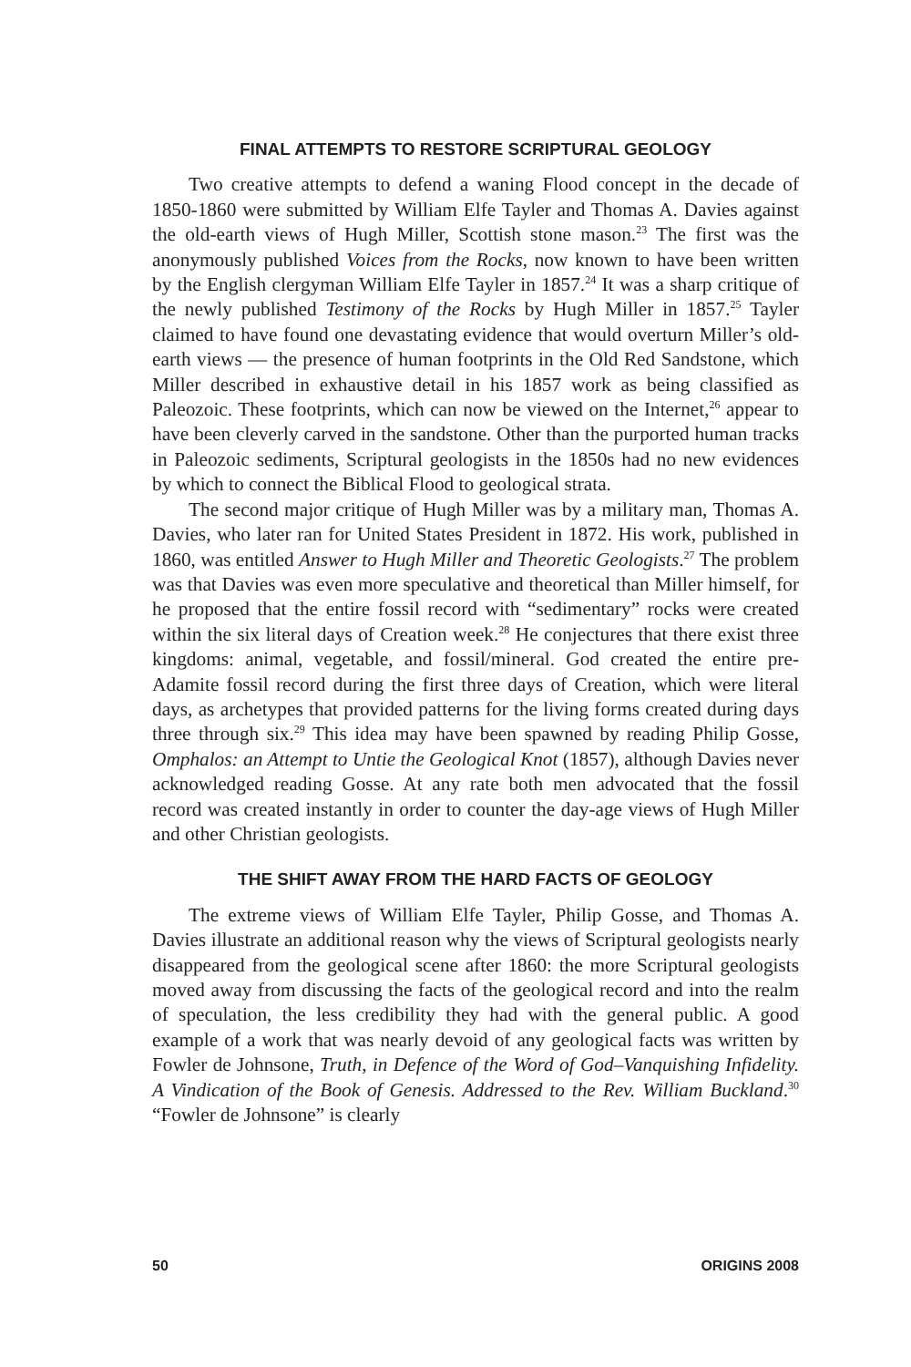FINAL ATTEMPTS TO RESTORE SCRIPTURAL GEOLOGY
Two creative attempts to defend a waning Flood concept in the decade of 1850-1860 were submitted by William Elfe Tayler and Thomas A. Davies against the old-earth views of Hugh Miller, Scottish stone mason.<sup>23</sup> The first was the anonymously published Voices from the Rocks, now known to have been written by the English clergyman William Elfe Tayler in 1857.<sup>24</sup> It was a sharp critique of the newly published Testimony of the Rocks by Hugh Miller in 1857.<sup>25</sup> Tayler claimed to have found one devastating evidence that would overturn Miller’s old-earth views — the presence of human footprints in the Old Red Sandstone, which Miller described in exhaustive detail in his 1857 work as being classified as Paleozoic. These footprints, which can now be viewed on the Internet,<sup>26</sup> appear to have been cleverly carved in the sandstone. Other than the purported human tracks in Paleozoic sediments, Scriptural geologists in the 1850s had no new evidences by which to connect the Biblical Flood to geological strata.
The second major critique of Hugh Miller was by a military man, Thomas A. Davies, who later ran for United States President in 1872. His work, published in 1860, was entitled Answer to Hugh Miller and Theoretic Geologists.<sup>27</sup> The problem was that Davies was even more speculative and theoretical than Miller himself, for he proposed that the entire fossil record with “sedimentary” rocks were created within the six literal days of Creation week.<sup>28</sup> He conjectures that there exist three kingdoms: animal, vegetable, and fossil/mineral. God created the entire pre-Adamite fossil record during the first three days of Creation, which were literal days, as archetypes that provided patterns for the living forms created during days three through six.<sup>29</sup> This idea may have been spawned by reading Philip Gosse, Omphalos: an Attempt to Untie the Geological Knot (1857), although Davies never acknowledged reading Gosse. At any rate both men advocated that the fossil record was created instantly in order to counter the day-age views of Hugh Miller and other Christian geologists.
THE SHIFT AWAY FROM THE HARD FACTS OF GEOLOGY
The extreme views of William Elfe Tayler, Philip Gosse, and Thomas A. Davies illustrate an additional reason why the views of Scriptural geologists nearly disappeared from the geological scene after 1860: the more Scriptural geologists moved away from discussing the facts of the geological record and into the realm of speculation, the less credibility they had with the general public. A good example of a work that was nearly devoid of any geological facts was written by Fowler de Johnsone, Truth, in Defence of the Word of God–Vanquishing Infidelity. A Vindication of the Book of Genesis. Addressed to the Rev. William Buckland.<sup>30</sup> “Fowler de Johnsone” is clearly
50 ORIGINS 2008